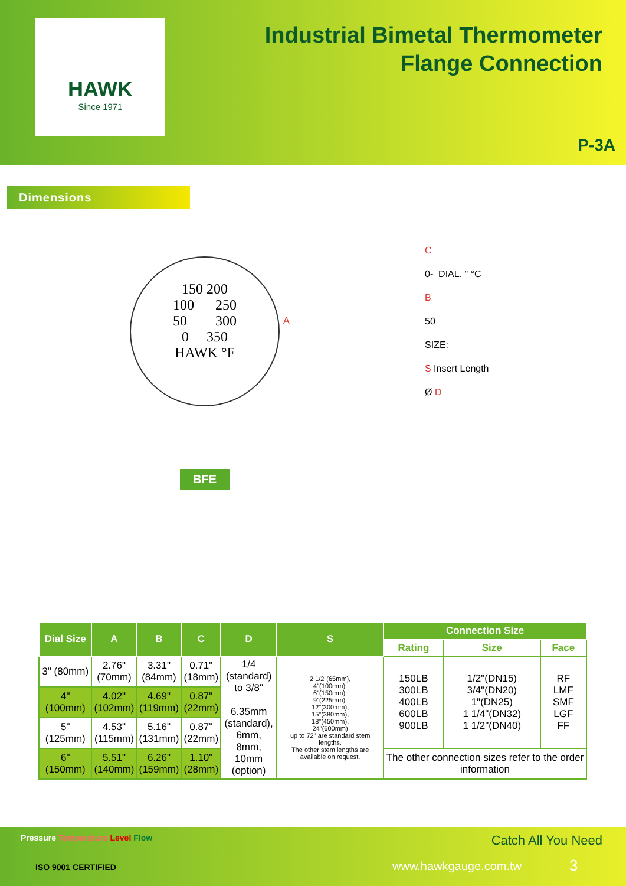HAWK
Since 1971
Industrial Bimetal Thermometer
Flange Connection
P-3A
Dimensions
150 200
100 250
50 300
0 350
HAWK °F
A
BFE
C
0- DIAL. " °C
B
50
SIZE:
S Insert Length
Ø D
| Dial Size | A | B | C | D | S | Connection Size | | |
| --- | --- | --- | --- | --- | --- | --- | --- | --- |
| | | | | | | Rating | Size | Face |
| 3" (80mm) | 2.76" (70mm) | 3.31" (84mm) | 0.71" (18mm) | 1/4 (standard) to 3/8" 6.35mm (standard), 6mm, 8mm, 10mm (option) | 2 1/2"(65mm), 4"(100mm), 6"(150mm), 9"(225mm), 12"(300mm), 15"(380mm), 18"(450mm), 24"(600mm) up to 72" are standard stem lengths. The other stem lengths are available on request. | 150LB 300LB 400LB 600LB 900LB | 1/2"(DN15) 3/4"(DN20) 1"(DN25) 1 1/4"(DN32) 1 1/2"(DN40) | RF LMF SMF LGF FF |
| 4" (100mm) | 4.02" (102mm) | 4.69" (119mm) | 0.87" (22mm) | | | | | |
| 5" (125mm) | 4.53" (115mm) | 5.16" (131mm) | 0.87" (22mm) | | | | | |
| 6" (150mm) | 5.51" (140mm) | 6.26" (159mm) | 1.10" (28mm) | | | The other connection sizes refer to the order information | | |
Pressure Temperature Level Flow
Catch All You Need
ISO 9001 CERTIFIED www.hawkgauge.com.tw 3